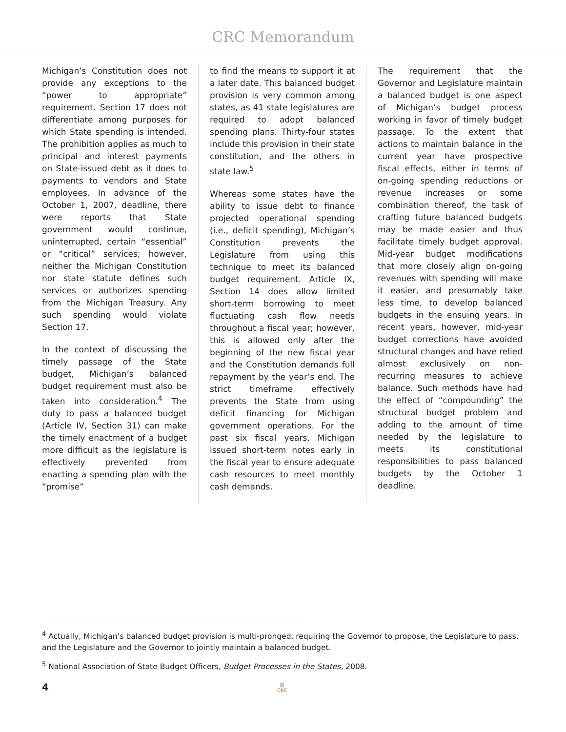CRC Memorandum
Michigan’s Constitution does not provide any exceptions to the “power to appropriate” requirement. Section 17 does not differentiate among purposes for which State spending is intended. The prohibition applies as much to principal and interest payments on State-issued debt as it does to payments to vendors and State employees. In advance of the October 1, 2007, deadline, there were reports that State government would continue, uninterrupted, certain “essential” or “critical” services; however, neither the Michigan Constitution nor state statute defines such services or authorizes spending from the Michigan Treasury. Any such spending would violate Section 17.
In the context of discussing the timely passage of the State budget, Michigan’s balanced budget requirement must also be taken into consideration.<sup>4</sup> The duty to pass a balanced budget (Article IV, Section 31) can make the timely enactment of a budget more difficult as the legislature is effectively prevented from enacting a spending plan with the “promise”
to find the means to support it at a later date. This balanced budget provision is very common among states, as 41 state legislatures are required to adopt balanced spending plans. Thirty-four states include this provision in their state constitution, and the others in state law.<sup>5</sup>
Whereas some states have the ability to issue debt to finance projected operational spending (i.e., deficit spending), Michigan’s Constitution prevents the Legislature from using this technique to meet its balanced budget requirement. Article IX, Section 14 does allow limited short-term borrowing to meet fluctuating cash flow needs throughout a fiscal year; however, this is allowed only after the beginning of the new fiscal year and the Constitution demands full repayment by the year’s end. The strict timeframe effectively prevents the State from using deficit financing for Michigan government operations. For the past six fiscal years, Michigan issued short-term notes early in the fiscal year to ensure adequate cash resources to meet monthly cash demands.
The requirement that the Governor and Legislature maintain a balanced budget is one aspect of Michigan’s budget process working in favor of timely budget passage. To the extent that actions to maintain balance in the current year have prospective fiscal effects, either in terms of on-going spending reductions or revenue increases or some combination thereof, the task of crafting future balanced budgets may be made easier and thus facilitate timely budget approval. Mid-year budget modifications that more closely align on-going revenues with spending will make it easier, and presumably take less time, to develop balanced budgets in the ensuing years. In recent years, however, mid-year budget corrections have avoided structural changes and have relied almost exclusively on non-recurring measures to achieve balance. Such methods have had the effect of “compounding” the structural budget problem and adding to the amount of time needed by the legislature to meets its constitutional responsibilities to pass balanced budgets by the October 1 deadline.
<sup>4</sup> Actually, Michigan’s balanced budget provision is multi-pronged, requiring the Governor to propose, the Legislature to pass, and the Legislature and the Governor to jointly maintain a balanced budget.
<sup>5</sup> National Association of State Budget Officers, Budget Processes in the States, 2008.
4
▥
CRC